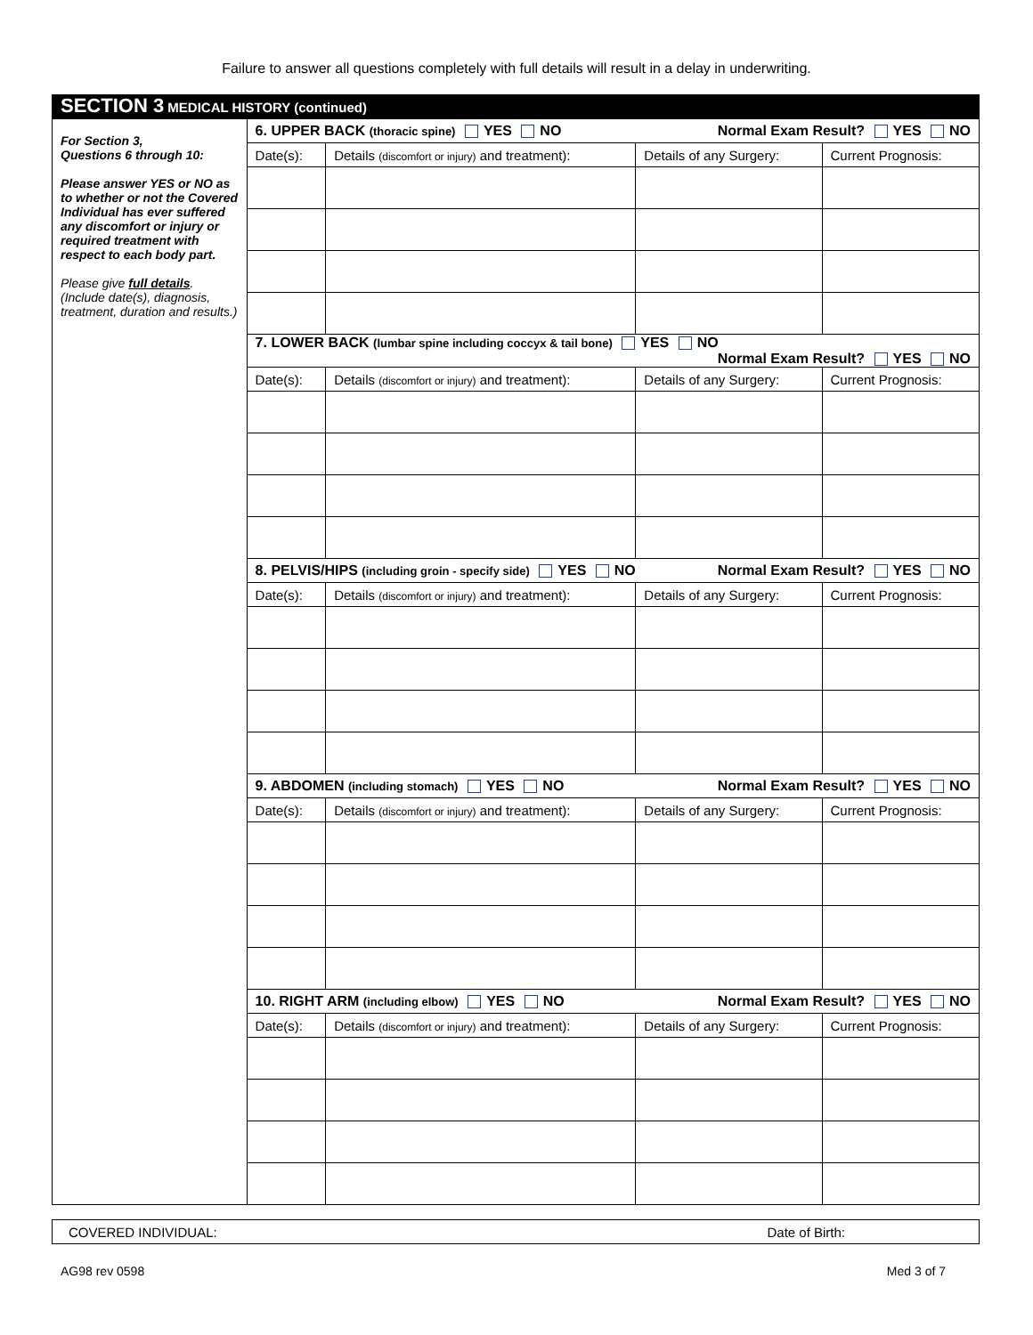Failure to answer all questions completely with full details will result in a delay in underwriting.
SECTION 3 MEDICAL HISTORY (continued)
For Section 3,
Questions 6 through 10:
Please answer YES or NO as to whether or not the Covered Individual has ever suffered any discomfort or injury or required treatment with respect to each body part.
Please give full details. (Include date(s), diagnosis, treatment, duration and results.)
| 6. UPPER BACK (thoracic spine) YES NO Normal Exam Result? YES NO | | | |
| Date(s): | Details (discomfort or injury) and treatment): | Details of any Surgery: | Current Prognosis: |
| 7. LOWER BACK (lumbar spine including coccyx & tail bone) YES NO Normal Exam Result? YES NO | | | |
| Date(s): | Details (discomfort or injury) and treatment): | Details of any Surgery: | Current Prognosis: |
| 8. PELVIS/HIPS (including groin - specify side) YES NO Normal Exam Result? YES NO | | | |
| Date(s): | Details (discomfort or injury) and treatment): | Details of any Surgery: | Current Prognosis: |
| 9. ABDOMEN (including stomach) YES NO Normal Exam Result? YES NO | | | |
| Date(s): | Details (discomfort or injury) and treatment): | Details of any Surgery: | Current Prognosis: |
| 10. RIGHT ARM (including elbow) YES NO Normal Exam Result? YES NO | | | |
| Date(s): | Details (discomfort or injury) and treatment): | Details of any Surgery: | Current Prognosis: |
COVERED INDIVIDUAL: Date of Birth:
AG98 rev 0598 Med 3 of 7